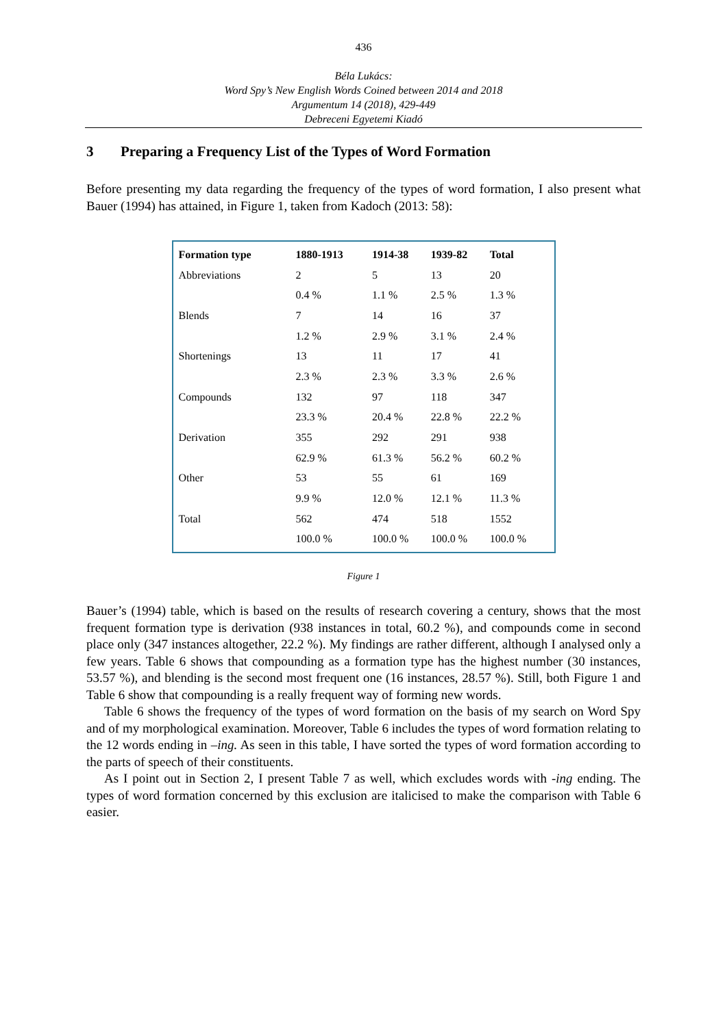436
Béla Lukács:
Word Spy’s New English Words Coined between 2014 and 2018
Argumentum 14 (2018), 429-449
Debreceni Egyetemi Kiadó
3 Preparing a Frequency List of the Types of Word Formation
Before presenting my data regarding the frequency of the types of word formation, I also present what Bauer (1994) has attained, in Figure 1, taken from Kadoch (2013: 58):
| Formation type | 1880-1913 | 1914-38 | 1939-82 | Total |
| --- | --- | --- | --- | --- |
| Abbreviations | 2 | 5 | 13 | 20 |
| | 0.4 % | 1.1 % | 2.5 % | 1.3 % |
| Blends | 7 | 14 | 16 | 37 |
| | 1.2 % | 2.9 % | 3.1 % | 2.4 % |
| Shortenings | 13 | 11 | 17 | 41 |
| | 2.3 % | 2.3 % | 3.3 % | 2.6 % |
| Compounds | 132 | 97 | 118 | 347 |
| | 23.3 % | 20.4 % | 22.8 % | 22.2 % |
| Derivation | 355 | 292 | 291 | 938 |
| | 62.9 % | 61.3 % | 56.2 % | 60.2 % |
| Other | 53 | 55 | 61 | 169 |
| | 9.9 % | 12.0 % | 12.1 % | 11.3 % |
| Total | 562 | 474 | 518 | 1552 |
| | 100.0 % | 100.0 % | 100.0 % | 100.0 % |
Figure 1
Bauer’s (1994) table, which is based on the results of research covering a century, shows that the most frequent formation type is derivation (938 instances in total, 60.2 %), and compounds come in second place only (347 instances altogether, 22.2 %). My findings are rather different, although I analysed only a few years. Table 6 shows that compounding as a formation type has the highest number (30 instances, 53.57 %), and blending is the second most frequent one (16 instances, 28.57 %). Still, both Figure 1 and Table 6 show that compounding is a really frequent way of forming new words.
Table 6 shows the frequency of the types of word formation on the basis of my search on Word Spy and of my morphological examination. Moreover, Table 6 includes the types of word formation relating to the 12 words ending in –ing. As seen in this table, I have sorted the types of word formation according to the parts of speech of their constituents.
As I point out in Section 2, I present Table 7 as well, which excludes words with -ing ending. The types of word formation concerned by this exclusion are italicised to make the comparison with Table 6 easier.